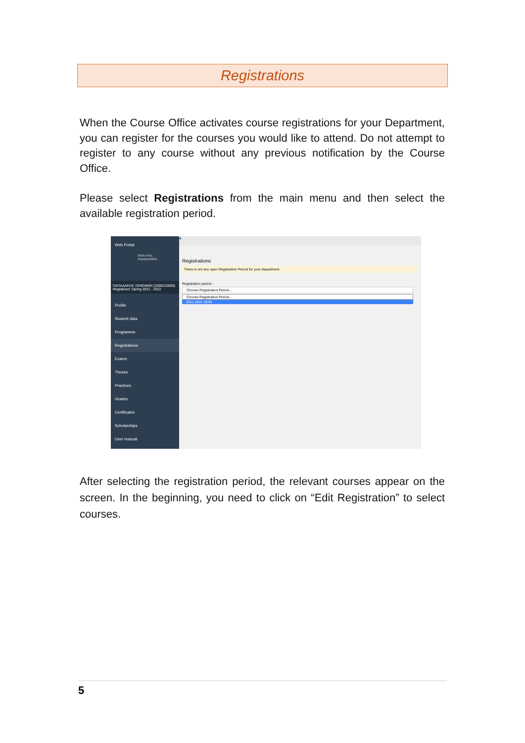Registrations
When the Course Office activates course registrations for your Department, you can register for the courses you would like to attend. Do not attempt to register to any course without any previous notification by the Course Office.
Please select Registrations from the main menu and then select the available registration period.
Web Portal
Welcome,
xepapadakis
ΠΑΠΑΔΑΚΗΣ ΞΕΝΟΦΩΝ (3306210005)
Registered: Spring 2021 - 2022
Profile
Student data
Programme
Registrations
Exams
Theses
Practices
Grades
Certificates
Scholarships
User manual
≡
Registrations
There is not any open Registration Period for your department.
Registration period :
Choose Registration Period...
Choose Registration Period...
2021-2022 XEIM
After selecting the registration period, the relevant courses appear on the screen. In the beginning, you need to click on “Edit Registration” to select courses.
5